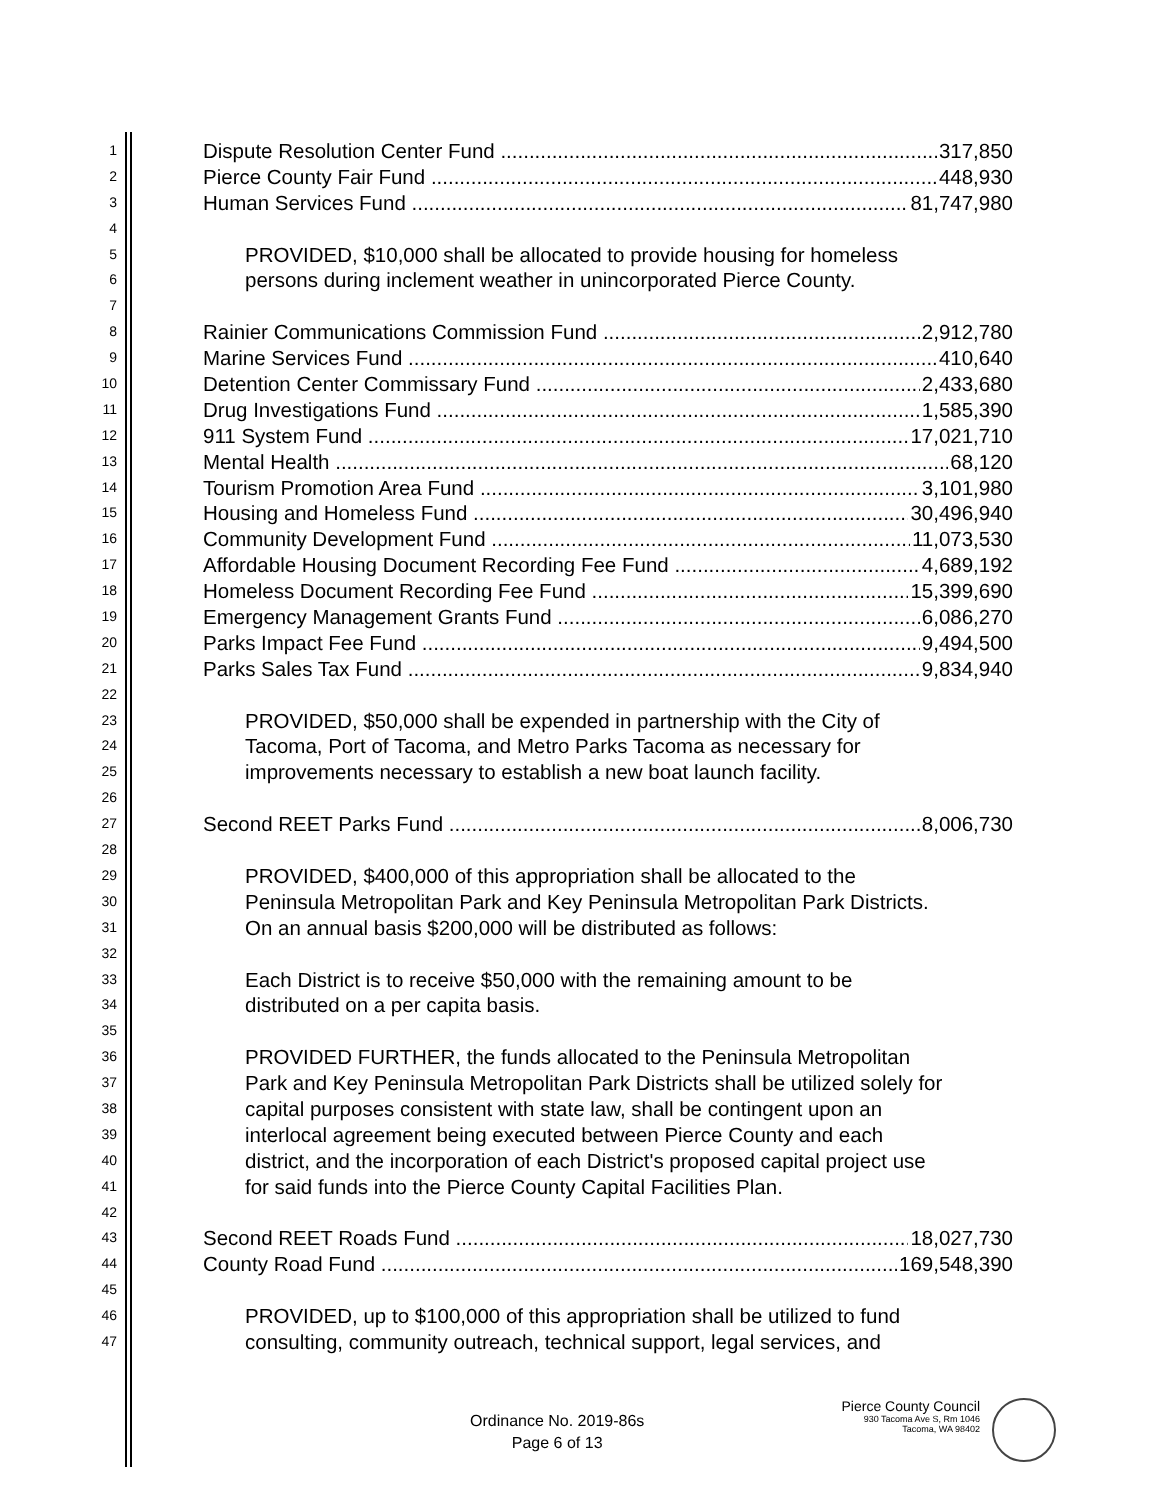1
Dispute Resolution Center Fund 317,850
2
Pierce County Fair Fund 448,930
3
Human Services Fund 81,747,980
4
5
PROVIDED, $10,000 shall be allocated to provide housing for homeless
6
persons during inclement weather in unincorporated Pierce County.
7
8
Rainier Communications Commission Fund 2,912,780
9
Marine Services Fund 410,640
10
Detention Center Commissary Fund 2,433,680
11
Drug Investigations Fund 1,585,390
12
911 System Fund 17,021,710
13
Mental Health 68,120
14
Tourism Promotion Area Fund 3,101,980
15
Housing and Homeless Fund 30,496,940
16
Community Development Fund 11,073,530
17
Affordable Housing Document Recording Fee Fund 4,689,192
18
Homeless Document Recording Fee Fund 15,399,690
19
Emergency Management Grants Fund 6,086,270
20
Parks Impact Fee Fund 9,494,500
21
Parks Sales Tax Fund 9,834,940
22
23
PROVIDED, $50,000 shall be expended in partnership with the City of
24
Tacoma, Port of Tacoma, and Metro Parks Tacoma as necessary for
25
improvements necessary to establish a new boat launch facility.
26
27
Second REET Parks Fund 8,006,730
28
29
PROVIDED, $400,000 of this appropriation shall be allocated to the
30
Peninsula Metropolitan Park and Key Peninsula Metropolitan Park Districts.
31
On an annual basis $200,000 will be distributed as follows:
32
33
Each District is to receive $50,000 with the remaining amount to be
34
distributed on a per capita basis.
35
36
PROVIDED FURTHER, the funds allocated to the Peninsula Metropolitan
37
Park and Key Peninsula Metropolitan Park Districts shall be utilized solely for
38
capital purposes consistent with state law, shall be contingent upon an
39
interlocal agreement being executed between Pierce County and each
40
district, and the incorporation of each District's proposed capital project use
41
for said funds into the Pierce County Capital Facilities Plan.
42
43
Second REET Roads Fund 18,027,730
44
County Road Fund 169,548,390
45
46
PROVIDED, up to $100,000 of this appropriation shall be utilized to fund
47
consulting, community outreach, technical support, legal services, and
Ordinance No. 2019-86s
Page 6 of 13
Pierce County Council
930 Tacoma Ave S, Rm 1046
Tacoma, WA 98402